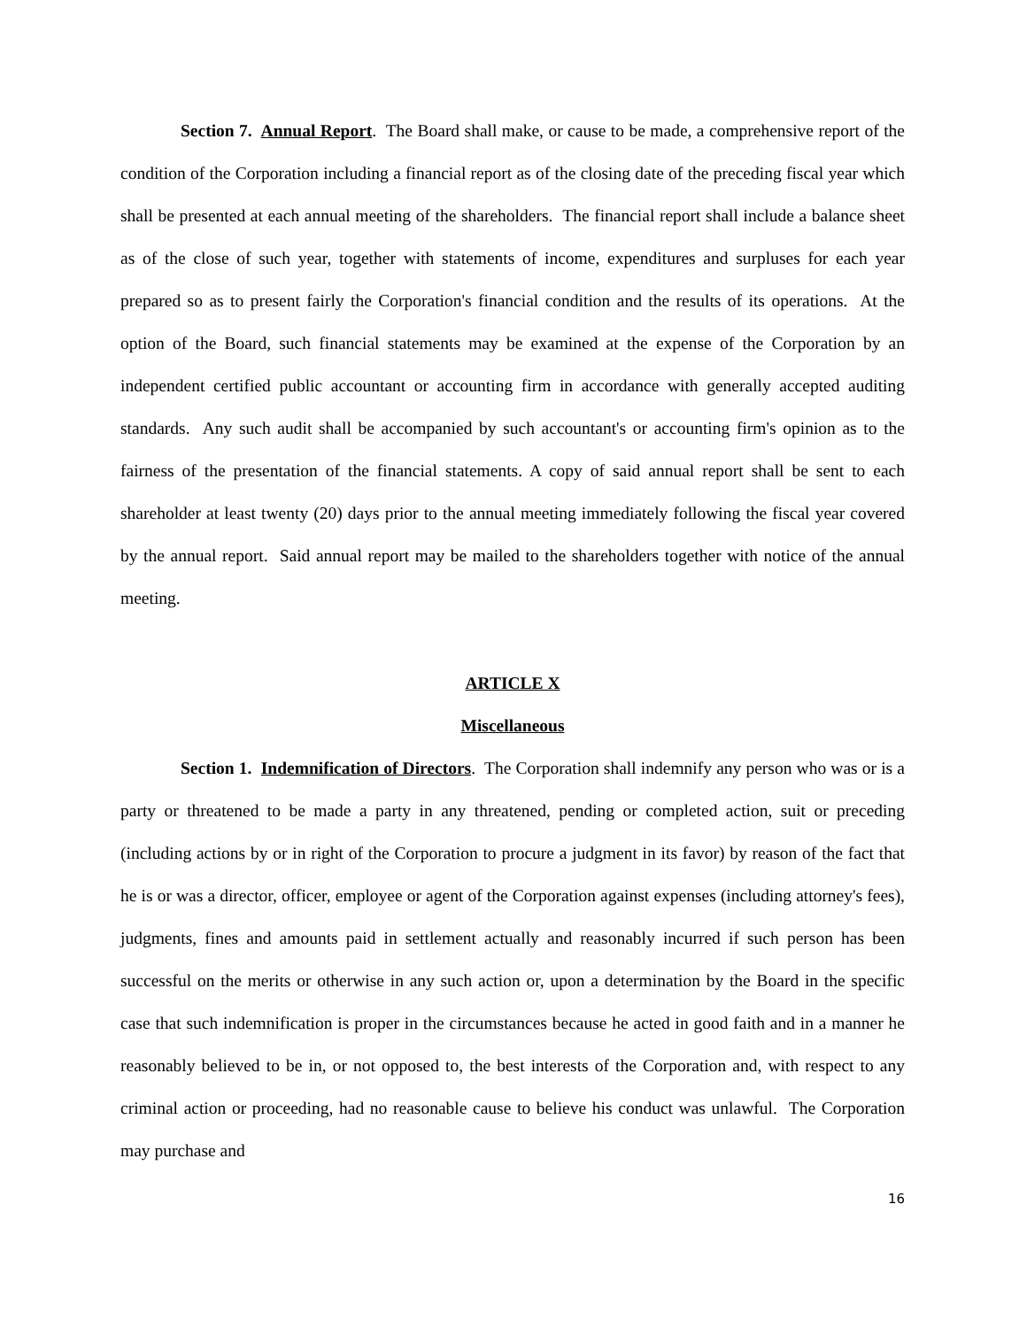Section 7. Annual Report. The Board shall make, or cause to be made, a comprehensive report of the condition of the Corporation including a financial report as of the closing date of the preceding fiscal year which shall be presented at each annual meeting of the shareholders. The financial report shall include a balance sheet as of the close of such year, together with statements of income, expenditures and surpluses for each year prepared so as to present fairly the Corporation's financial condition and the results of its operations. At the option of the Board, such financial statements may be examined at the expense of the Corporation by an independent certified public accountant or accounting firm in accordance with generally accepted auditing standards. Any such audit shall be accompanied by such accountant's or accounting firm's opinion as to the fairness of the presentation of the financial statements. A copy of said annual report shall be sent to each shareholder at least twenty (20) days prior to the annual meeting immediately following the fiscal year covered by the annual report. Said annual report may be mailed to the shareholders together with notice of the annual meeting.
ARTICLE X
Miscellaneous
Section 1. Indemnification of Directors. The Corporation shall indemnify any person who was or is a party or threatened to be made a party in any threatened, pending or completed action, suit or preceding (including actions by or in right of the Corporation to procure a judgment in its favor) by reason of the fact that he is or was a director, officer, employee or agent of the Corporation against expenses (including attorney's fees), judgments, fines and amounts paid in settlement actually and reasonably incurred if such person has been successful on the merits or otherwise in any such action or, upon a determination by the Board in the specific case that such indemnification is proper in the circumstances because he acted in good faith and in a manner he reasonably believed to be in, or not opposed to, the best interests of the Corporation and, with respect to any criminal action or proceeding, had no reasonable cause to believe his conduct was unlawful. The Corporation may purchase and
16